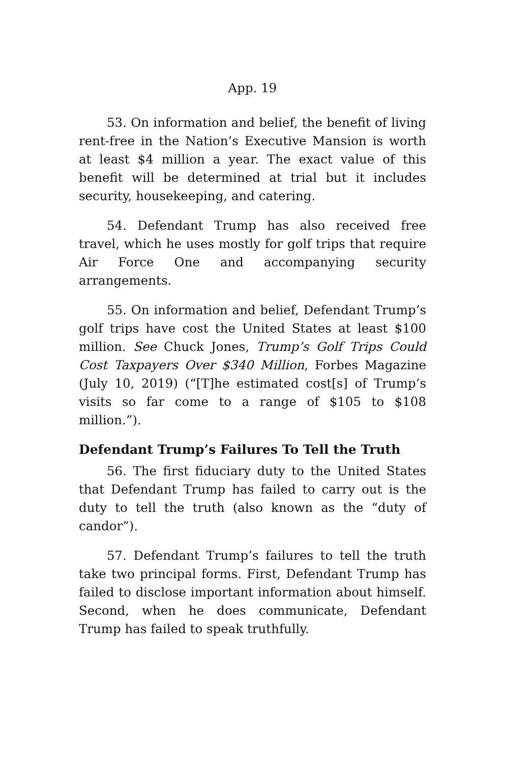App. 19
53. On information and belief, the benefit of living rent-free in the Nation’s Executive Mansion is worth at least $4 million a year. The exact value of this benefit will be determined at trial but it includes security, housekeeping, and catering.
54. Defendant Trump has also received free travel, which he uses mostly for golf trips that require Air Force One and accompanying security arrangements.
55. On information and belief, Defendant Trump’s golf trips have cost the United States at least $100 million. See Chuck Jones, Trump’s Golf Trips Could Cost Taxpayers Over $340 Million, Forbes Magazine (July 10, 2019) (“[T]he estimated cost[s] of Trump’s visits so far come to a range of $105 to $108 million.”).
Defendant Trump’s Failures To Tell the Truth
56. The first fiduciary duty to the United States that Defendant Trump has failed to carry out is the duty to tell the truth (also known as the “duty of candor”).
57. Defendant Trump’s failures to tell the truth take two principal forms. First, Defendant Trump has failed to disclose important information about himself. Second, when he does communicate, Defendant Trump has failed to speak truthfully.